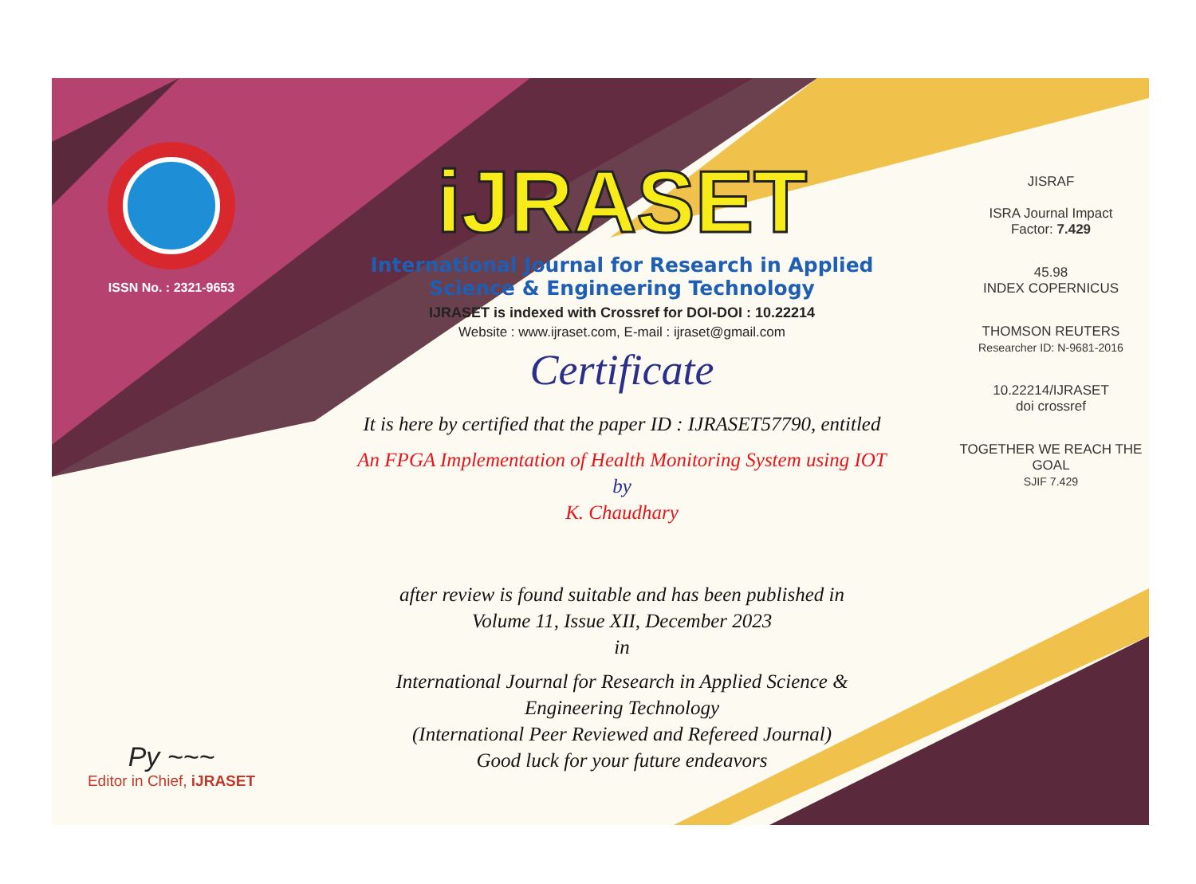ISSN No. : 2321-9653
Py ~~~
Editor in Chief, iJRASET
iJRASET
International Journal for Research in Applied
Science & Engineering Technology
IJRASET is indexed with Crossref for DOI-DOI : 10.22214
Website : www.ijraset.com, E-mail : ijraset@gmail.com
Certificate
It is here by certified that the paper ID : IJRASET57790, entitled
An FPGA Implementation of Health Monitoring System using IOT
by
K. Chaudhary
after review is found suitable and has been published in
Volume 11, Issue XII, December 2023
in
International Journal for Research in Applied Science &
Engineering Technology
(International Peer Reviewed and Refereed Journal)
Good luck for your future endeavors
JISRAF
ISRA Journal Impact
Factor: 7.429
45.98
INDEX COPERNICUS
THOMSON REUTERS
Researcher ID: N-9681-2016
10.22214/IJRASET
doi crossref
TOGETHER WE REACH THE GOAL
SJIF 7.429